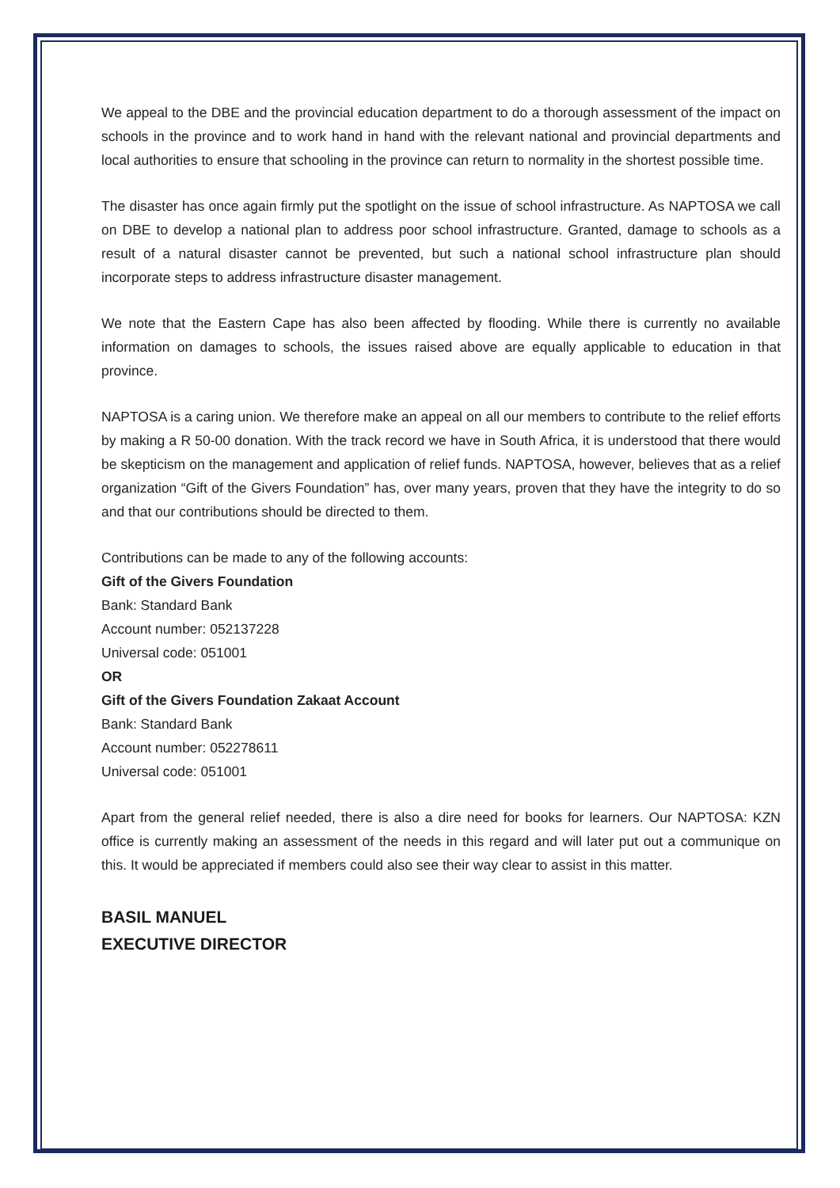We appeal to the DBE and the provincial education department to do a thorough assessment of the impact on schools in the province and to work hand in hand with the relevant national and provincial departments and local authorities to ensure that schooling in the province can return to normality in the shortest possible time.
The disaster has once again firmly put the spotlight on the issue of school infrastructure. As NAPTOSA we call on DBE to develop a national plan to address poor school infrastructure. Granted, damage to schools as a result of a natural disaster cannot be prevented, but such a national school infrastructure plan should incorporate steps to address infrastructure disaster management.
We note that the Eastern Cape has also been affected by flooding. While there is currently no available information on damages to schools, the issues raised above are equally applicable to education in that province.
NAPTOSA is a caring union. We therefore make an appeal on all our members to contribute to the relief efforts by making a R 50-00 donation. With the track record we have in South Africa, it is understood that there would be skepticism on the management and application of relief funds. NAPTOSA, however, believes that as a relief organization “Gift of the Givers Foundation” has, over many years, proven that they have the integrity to do so and that our contributions should be directed to them.
Contributions can be made to any of the following accounts:
Gift of the Givers Foundation
Bank: Standard Bank
Account number: 052137228
Universal code: 051001
OR
Gift of the Givers Foundation Zakaat Account
Bank: Standard Bank
Account number: 052278611
Universal code: 051001
Apart from the general relief needed, there is also a dire need for books for learners. Our NAPTOSA: KZN office is currently making an assessment of the needs in this regard and will later put out a communique on this. It would be appreciated if members could also see their way clear to assist in this matter.
BASIL MANUEL
EXECUTIVE DIRECTOR